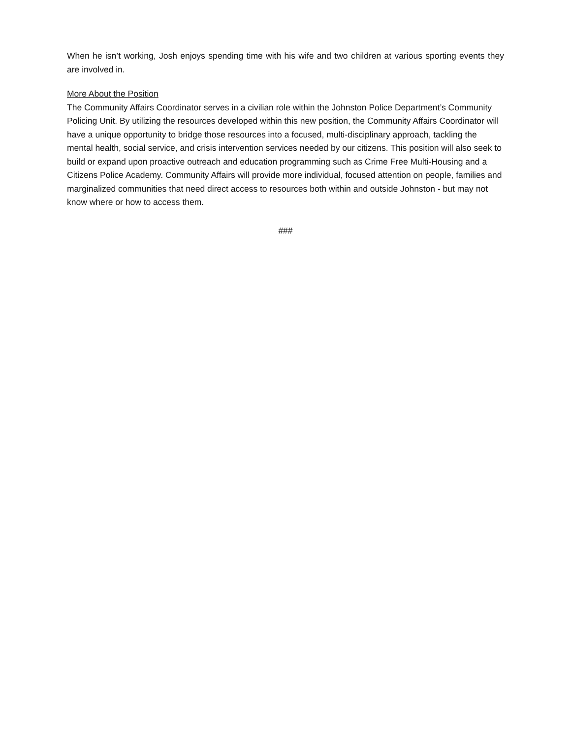When he isn’t working, Josh enjoys spending time with his wife and two children at various sporting events they are involved in.
More About the Position
The Community Affairs Coordinator serves in a civilian role within the Johnston Police Department’s Community Policing Unit. By utilizing the resources developed within this new position, the Community Affairs Coordinator will have a unique opportunity to bridge those resources into a focused, multi-disciplinary approach, tackling the mental health, social service, and crisis intervention services needed by our citizens. This position will also seek to build or expand upon proactive outreach and education programming such as Crime Free Multi-Housing and a Citizens Police Academy. Community Affairs will provide more individual, focused attention on people, families and marginalized communities that need direct access to resources both within and outside Johnston - but may not know where or how to access them.
###